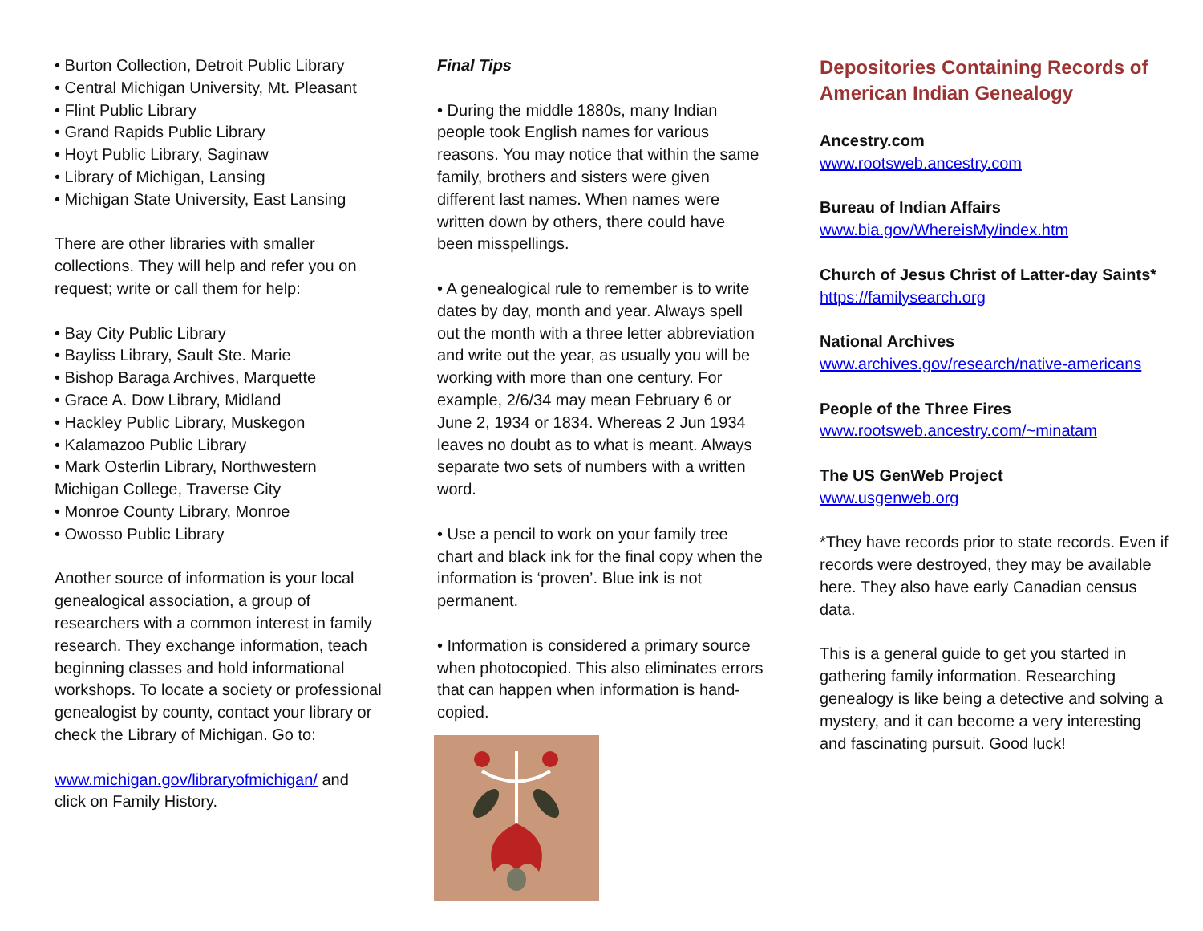• Burton Collection, Detroit Public Library
• Central Michigan University, Mt. Pleasant
• Flint Public Library
• Grand Rapids Public Library
• Hoyt Public Library, Saginaw
• Library of Michigan, Lansing
• Michigan State University, East Lansing
There are other libraries with smaller collections. They will help and refer you on request; write or call them for help:
• Bay City Public Library
• Bayliss Library, Sault Ste. Marie
• Bishop Baraga Archives, Marquette
• Grace A. Dow Library, Midland
• Hackley Public Library, Muskegon
• Kalamazoo Public Library
• Mark Osterlin Library, Northwestern Michigan College, Traverse City
• Monroe County Library, Monroe
• Owosso Public Library
Another source of information is your local genealogical association, a group of researchers with a common interest in family research. They exchange information, teach beginning classes and hold informational workshops. To locate a society or professional genealogist by county, contact your library or check the Library of Michigan. Go to:
www.michigan.gov/libraryofmichigan/ and click on Family History.
Final Tips
• During the middle 1880s, many Indian people took English names for various reasons. You may notice that within the same family, brothers and sisters were given different last names. When names were written down by others, there could have been misspellings.
• A genealogical rule to remember is to write dates by day, month and year. Always spell out the month with a three letter abbreviation and write out the year, as usually you will be working with more than one century. For example, 2/6/34 may mean February 6 or June 2, 1934 or 1834. Whereas 2 Jun 1934 leaves no doubt as to what is meant. Always separate two sets of numbers with a written word.
• Use a pencil to work on your family tree chart and black ink for the final copy when the information is ‘proven’. Blue ink is not permanent.
• Information is considered a primary source when photocopied. This also eliminates errors that can happen when information is hand-copied.
Depositories Containing Records of American Indian Genealogy
Ancestry.com
www.rootsweb.ancestry.com
Bureau of Indian Affairs
www.bia.gov/WhereisMy/index.htm
Church of Jesus Christ of Latter-day Saints*
https://familysearch.org
National Archives
www.archives.gov/research/native-americans
People of the Three Fires
www.rootsweb.ancestry.com/~minatam
The US GenWeb Project
www.usgenweb.org
*They have records prior to state records. Even if records were destroyed, they may be available here. They also have early Canadian census data.
This is a general guide to get you started in gathering family information. Researching genealogy is like being a detective and solving a mystery, and it can become a very interesting and fascinating pursuit. Good luck!